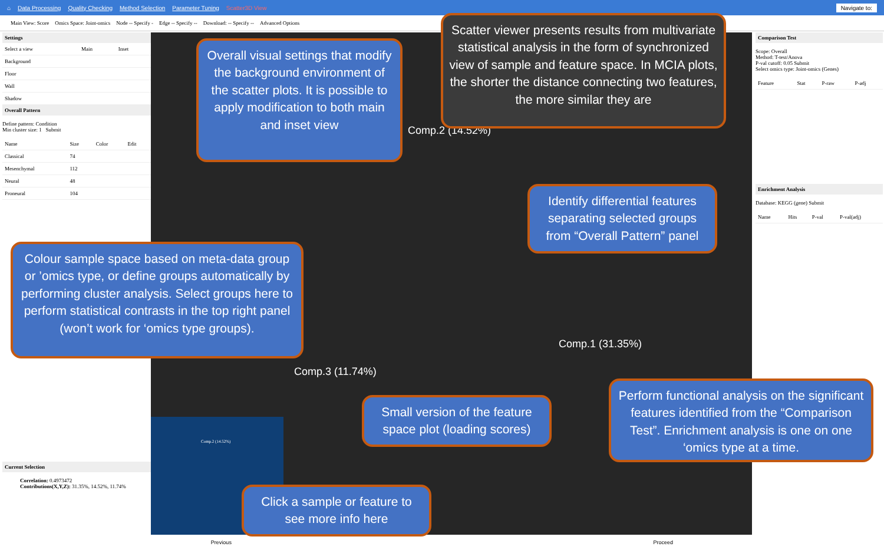⌂ Data Processing Quality Checking Method Selection Parameter Tuning Scatter3D View Navigate to:
Main View: Score Omics Space: Joint-omics Node -- Specify - Edge -- Specify -- Download: -- Specify -- Advanced Options
Settings
| Select a view | Main | Inset |
| Background | | |
| Floor | | |
| Wall | | |
| Shadow | | |
Overall Pattern
Define pattern: Condition
Min cluster size: 1 Submit
| Name | Size | Color | Edit |
| --- | --- | --- | --- |
| Classical | 74 | | |
| Mesenchymal | 112 | | |
| Neural | 48 | | |
| Proneural | 104 | | |
Current Selection
Correlation: 0.4973472
Contributions(X,Y,Z): 31.35%, 14.52%, 11.74%
Comp.2 (14.52%)
Comp.1 (31.35%)
Comp.3 (11.74%)
Comp.2 (14.52%)
Comparison Test
Scope: Overall
Method: T-test/Anova
P-val cutoff: 0.05 Submit
Select omics type: Joint-omics (Genes)
| Feature | Stat | P-raw | P-adj |
| --- | --- | --- | --- |
Enrichment Analysis
Database: KEGG (gene) Submit
| Name | Hits | P-val | P-val(adj) |
| --- | --- | --- | --- |
Overall visual settings that modify the background environment of the scatter plots. It is possible to apply modification to both main and inset view
Scatter viewer presents results from multivariate statistical analysis in the form of synchronized view of sample and feature space. In MCIA plots, the shorter the distance connecting two features, the more similar they are
Identify differential features separating selected groups from “Overall Pattern” panel
Colour sample space based on meta-data group or ’omics type, or define groups automatically by performing cluster analysis. Select groups here to perform statistical contrasts in the top right panel (won’t work for ‘omics type groups).
Small version of the feature space plot (loading scores)
Perform functional analysis on the significant features identified from the “Comparison Test”. Enrichment analysis is one on one ‘omics type at a time.
Click a sample or feature to see more info here
Previous Proceed